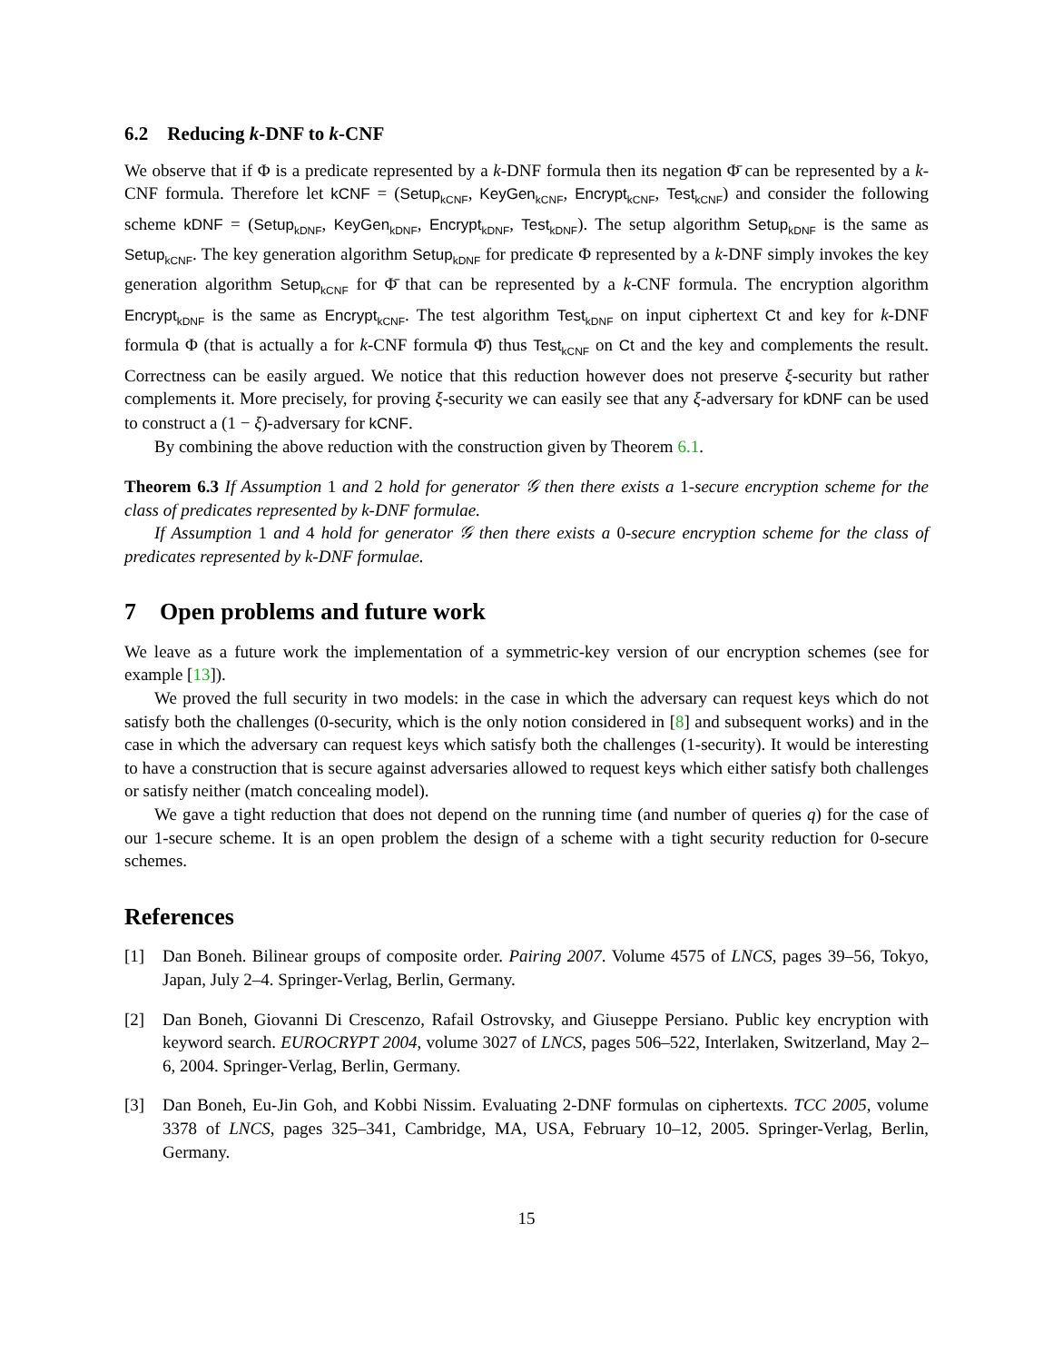6.2 Reducing k-DNF to k-CNF
We observe that if Φ is a predicate represented by a k-DNF formula then its negation Φ̄ can be represented by a k-CNF formula. Therefore let kCNF = (Setup<sub>kCNF</sub>, KeyGen<sub>kCNF</sub>, Encrypt<sub>kCNF</sub>, Test<sub>kCNF</sub>) and consider the following scheme kDNF = (Setup<sub>kDNF</sub>, KeyGen<sub>kDNF</sub>, Encrypt<sub>kDNF</sub>, Test<sub>kDNF</sub>). The setup algorithm Setup<sub>kDNF</sub> is the same as Setup<sub>kCNF</sub>. The key generation algorithm Setup<sub>kDNF</sub> for predicate Φ represented by a k-DNF simply invokes the key generation algorithm Setup<sub>kCNF</sub> for Φ̄ that can be represented by a k-CNF formula. The encryption algorithm Encrypt<sub>kDNF</sub> is the same as Encrypt<sub>kCNF</sub>. The test algorithm Test<sub>kDNF</sub> on input ciphertext Ct and key for k-DNF formula Φ (that is actually a for k-CNF formula Φ̄) thus Test<sub>kCNF</sub> on Ct and the key and complements the result. Correctness can be easily argued. We notice that this reduction however does not preserve ξ-security but rather complements it. More precisely, for proving ξ-security we can easily see that any ξ-adversary for kDNF can be used to construct a (1 − ξ)-adversary for kCNF.
By combining the above reduction with the construction given by Theorem 6.1.
Theorem 6.3 If Assumption 1 and 2 hold for generator 𝒢 then there exists a 1-secure encryption scheme for the class of predicates represented by k-DNF formulae.
If Assumption 1 and 4 hold for generator 𝒢 then there exists a 0-secure encryption scheme for the class of predicates represented by k-DNF formulae.
7 Open problems and future work
We leave as a future work the implementation of a symmetric-key version of our encryption schemes (see for example [13]).
We proved the full security in two models: in the case in which the adversary can request keys which do not satisfy both the challenges (0-security, which is the only notion considered in [8] and subsequent works) and in the case in which the adversary can request keys which satisfy both the challenges (1-security). It would be interesting to have a construction that is secure against adversaries allowed to request keys which either satisfy both challenges or satisfy neither (match concealing model).
We gave a tight reduction that does not depend on the running time (and number of queries q) for the case of our 1-secure scheme. It is an open problem the design of a scheme with a tight security reduction for 0-secure schemes.
References
[1] Dan Boneh. Bilinear groups of composite order. Pairing 2007. Volume 4575 of LNCS, pages 39–56, Tokyo, Japan, July 2–4. Springer-Verlag, Berlin, Germany.
[2] Dan Boneh, Giovanni Di Crescenzo, Rafail Ostrovsky, and Giuseppe Persiano. Public key encryption with keyword search. EUROCRYPT 2004, volume 3027 of LNCS, pages 506–522, Interlaken, Switzerland, May 2–6, 2004. Springer-Verlag, Berlin, Germany.
[3] Dan Boneh, Eu-Jin Goh, and Kobbi Nissim. Evaluating 2-DNF formulas on ciphertexts. TCC 2005, volume 3378 of LNCS, pages 325–341, Cambridge, MA, USA, February 10–12, 2005. Springer-Verlag, Berlin, Germany.
15